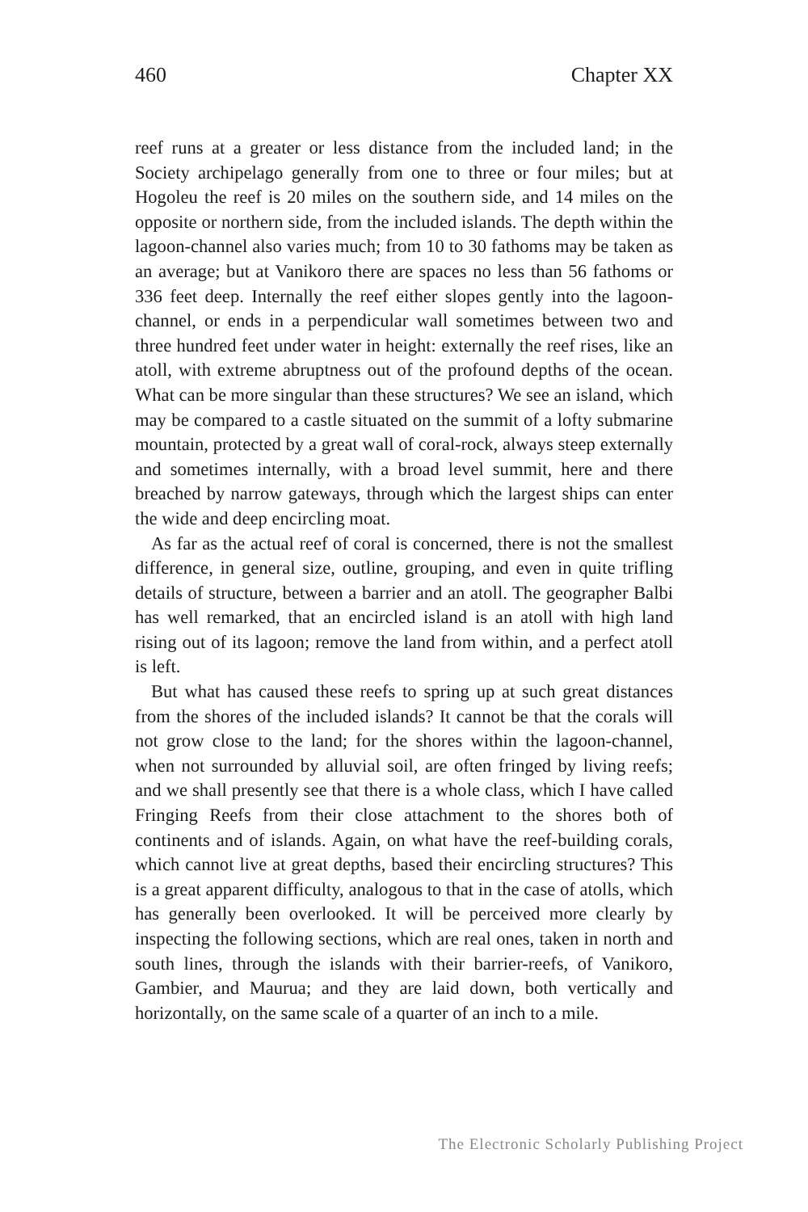460 Chapter XX
reef runs at a greater or less distance from the included land; in the Society archipelago generally from one to three or four miles; but at Hogoleu the reef is 20 miles on the southern side, and 14 miles on the opposite or northern side, from the included islands. The depth within the lagoon-channel also varies much; from 10 to 30 fathoms may be taken as an average; but at Vanikoro there are spaces no less than 56 fathoms or 336 feet deep. Internally the reef either slopes gently into the lagoon-channel, or ends in a perpendicular wall sometimes between two and three hundred feet under water in height: externally the reef rises, like an atoll, with extreme abruptness out of the profound depths of the ocean. What can be more singular than these structures? We see an island, which may be compared to a castle situated on the summit of a lofty submarine mountain, protected by a great wall of coral-rock, always steep externally and sometimes internally, with a broad level summit, here and there breached by narrow gateways, through which the largest ships can enter the wide and deep encircling moat.
As far as the actual reef of coral is concerned, there is not the smallest difference, in general size, outline, grouping, and even in quite trifling details of structure, between a barrier and an atoll. The geographer Balbi has well remarked, that an encircled island is an atoll with high land rising out of its lagoon; remove the land from within, and a perfect atoll is left.
But what has caused these reefs to spring up at such great distances from the shores of the included islands? It cannot be that the corals will not grow close to the land; for the shores within the lagoon-channel, when not surrounded by alluvial soil, are often fringed by living reefs; and we shall presently see that there is a whole class, which I have called Fringing Reefs from their close attachment to the shores both of continents and of islands. Again, on what have the reef-building corals, which cannot live at great depths, based their encircling structures? This is a great apparent difficulty, analogous to that in the case of atolls, which has generally been overlooked. It will be perceived more clearly by inspecting the following sections, which are real ones, taken in north and south lines, through the islands with their barrier-reefs, of Vanikoro, Gambier, and Maurua; and they are laid down, both vertically and horizontally, on the same scale of a quarter of an inch to a mile.
The Electronic Scholarly Publishing Project